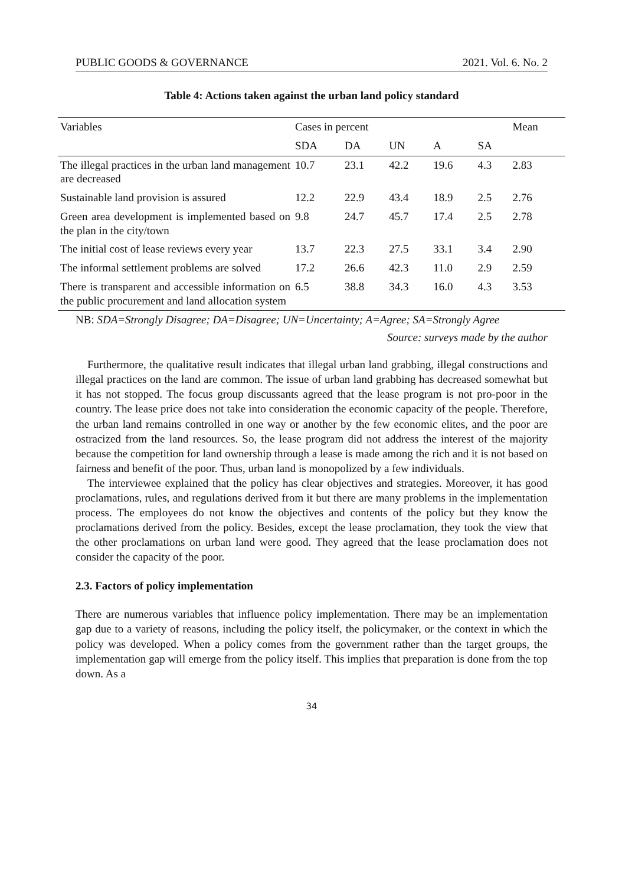PUBLIC GOODS & GOVERNANCE 2021. Vol. 6. No. 2
Table 4: Actions taken against the urban land policy standard
| Variables | Cases in percent | | | | | Mean |
| --- | --- | --- | --- | --- | --- | --- |
| | SDA | DA | UN | A | SA | |
| The illegal practices in the urban land management are decreased | 10.7 | 23.1 | 42.2 | 19.6 | 4.3 | 2.83 |
| Sustainable land provision is assured | 12.2 | 22.9 | 43.4 | 18.9 | 2.5 | 2.76 |
| Green area development is implemented based on the plan in the city/town | 9.8 | 24.7 | 45.7 | 17.4 | 2.5 | 2.78 |
| The initial cost of lease reviews every year | 13.7 | 22.3 | 27.5 | 33.1 | 3.4 | 2.90 |
| The informal settlement problems are solved | 17.2 | 26.6 | 42.3 | 11.0 | 2.9 | 2.59 |
| There is transparent and accessible information on the public procurement and land allocation system | 6.5 | 38.8 | 34.3 | 16.0 | 4.3 | 3.53 |
NB: SDA=Strongly Disagree; DA=Disagree; UN=Uncertainty; A=Agree; SA=Strongly Agree
Source: surveys made by the author
Furthermore, the qualitative result indicates that illegal urban land grabbing, illegal constructions and illegal practices on the land are common. The issue of urban land grabbing has decreased somewhat but it has not stopped. The focus group discussants agreed that the lease program is not pro-poor in the country. The lease price does not take into consideration the economic capacity of the people. Therefore, the urban land remains controlled in one way or another by the few economic elites, and the poor are ostracized from the land resources. So, the lease program did not address the interest of the majority because the competition for land ownership through a lease is made among the rich and it is not based on fairness and benefit of the poor. Thus, urban land is monopolized by a few individuals.
The interviewee explained that the policy has clear objectives and strategies. Moreover, it has good proclamations, rules, and regulations derived from it but there are many problems in the implementation process. The employees do not know the objectives and contents of the policy but they know the proclamations derived from the policy. Besides, except the lease proclamation, they took the view that the other proclamations on urban land were good. They agreed that the lease proclamation does not consider the capacity of the poor.
2.3. Factors of policy implementation
There are numerous variables that influence policy implementation. There may be an implementation gap due to a variety of reasons, including the policy itself, the policymaker, or the context in which the policy was developed. When a policy comes from the government rather than the target groups, the implementation gap will emerge from the policy itself. This implies that preparation is done from the top down. As a
34